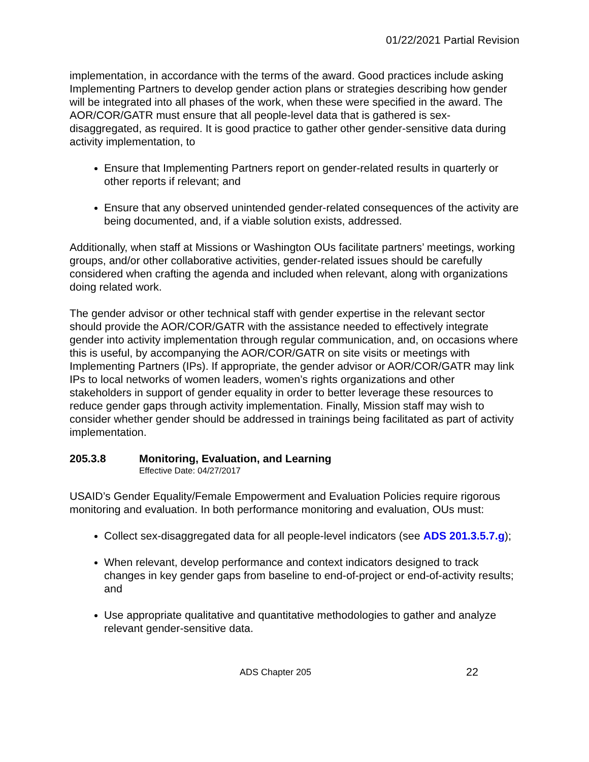01/22/2021 Partial Revision
implementation, in accordance with the terms of the award. Good practices include asking Implementing Partners to develop gender action plans or strategies describing how gender will be integrated into all phases of the work, when these were specified in the award. The AOR/COR/GATR must ensure that all people-level data that is gathered is sex-disaggregated, as required. It is good practice to gather other gender-sensitive data during activity implementation, to
Ensure that Implementing Partners report on gender-related results in quarterly or other reports if relevant; and
Ensure that any observed unintended gender-related consequences of the activity are being documented, and, if a viable solution exists, addressed.
Additionally, when staff at Missions or Washington OUs facilitate partners’ meetings, working groups, and/or other collaborative activities, gender-related issues should be carefully considered when crafting the agenda and included when relevant, along with organizations doing related work.
The gender advisor or other technical staff with gender expertise in the relevant sector should provide the AOR/COR/GATR with the assistance needed to effectively integrate gender into activity implementation through regular communication, and, on occasions where this is useful, by accompanying the AOR/COR/GATR on site visits or meetings with Implementing Partners (IPs). If appropriate, the gender advisor or AOR/COR/GATR may link IPs to local networks of women leaders, women’s rights organizations and other stakeholders in support of gender equality in order to better leverage these resources to reduce gender gaps through activity implementation. Finally, Mission staff may wish to consider whether gender should be addressed in trainings being facilitated as part of activity implementation.
205.3.8 Monitoring, Evaluation, and Learning
Effective Date: 04/27/2017
USAID’s Gender Equality/Female Empowerment and Evaluation Policies require rigorous monitoring and evaluation. In both performance monitoring and evaluation, OUs must:
Collect sex-disaggregated data for all people-level indicators (see ADS 201.3.5.7.g);
When relevant, develop performance and context indicators designed to track changes in key gender gaps from baseline to end-of-project or end-of-activity results; and
Use appropriate qualitative and quantitative methodologies to gather and analyze relevant gender-sensitive data.
ADS Chapter 205 22